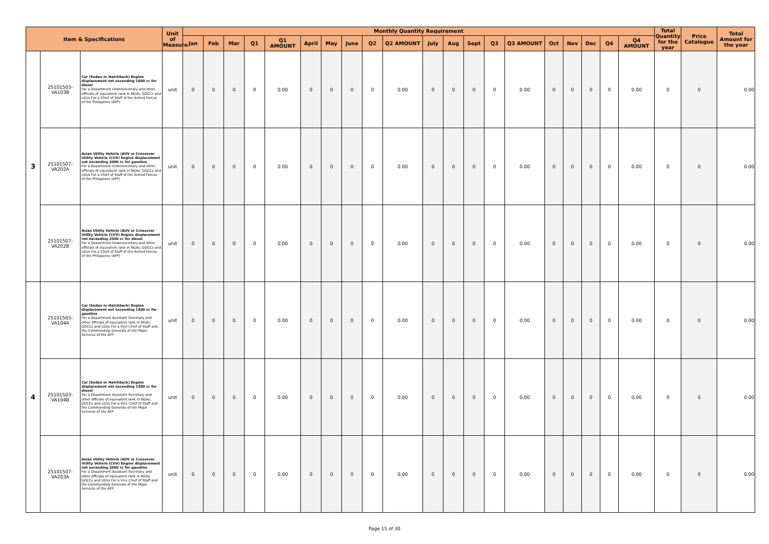| Item & Specifications | | | Unit of Measure | Monthly Quantity Requirement | | | | | | | | | | | | | | | | | | | | Total Quantity for the year | Price Catalogue | Total Amount for the year |
| --- | --- | --- | --- | --- | --- | --- | --- | --- | --- | --- | --- | --- | --- | --- | --- | --- | --- | --- | --- | --- | --- | --- | --- | --- | --- | --- |
| | | | | Jan | Feb | Mar | Q1 | Q1 AMOUNT | April | May | June | Q2 | Q2 AMOUNT | July | Aug | Sept | Q3 | Q3 AMOUNT | Oct | Nov | Dec | Q4 | Q4 AMOUNT | | | |
| 3 | 25101503-VA103B | Car (Sedan or Hatchback) Engine displacement not exceeding 1600 cc for diesel For a Department Undersecretary and other officials of equivalent rank in NGAs, GOCCs and LGUs For a Chief of Staff of the Armed Forces of the Philippines (AFP) | unit | 0 | 0 | 0 | 0 | 0.00 | 0 | 0 | 0 | 0 | 0.00 | 0 | 0 | 0 | 0 | 0.00 | 0 | 0 | 0 | 0 | 0.00 | 0 | 0 | 0.00 |
| | 25101507-VA202A | Asian Utility Vehicle (AUV or Crossover Utility Vehicle (CUV) Engine displacement not exceeding 2000 cc for gasoline For a Department Undersecretary and other officials of equivalent rank in NGAs, GOCCs and LGUs For a Chief of Staff of the Armed Forces of the Philippines (AFP) | unit | 0 | 0 | 0 | 0 | 0.00 | 0 | 0 | 0 | 0 | 0.00 | 0 | 0 | 0 | 0 | 0.00 | 0 | 0 | 0 | 0 | 0.00 | 0 | 0 | 0.00 |
| | 25101507-VA202B | Asian Utility Vehicle (AUV or Crossover Utility Vehicle (CUV) Engine displacement not exceeding 2500 cc for diesel For a Department Undersecretary and other officials of equivalent rank in NGAs, GOCCs and LGUs For a Chief of Staff of the Armed Forces of the Philippines (AFP) | unit | 0 | 0 | 0 | 0 | 0.00 | 0 | 0 | 0 | 0 | 0.00 | 0 | 0 | 0 | 0 | 0.00 | 0 | 0 | 0 | 0 | 0.00 | 0 | 0 | 0.00 |
| 4 | 25101503-VA104A | Car (Sedan or Hatchback) Engine displacement not exceeding 1500 cc for gasoline For a Department Assistant Secretary and other officials of equivalent rank in NGAs, GOCCs and LGUs For a Vice Chief of Staff and the Commanding Generals of the Major Services of the AFP | unit | 0 | 0 | 0 | 0 | 0.00 | 0 | 0 | 0 | 0 | 0.00 | 0 | 0 | 0 | 0 | 0.00 | 0 | 0 | 0 | 0 | 0.00 | 0 | 0 | 0.00 |
| | 25101503-VA104B | Car (Sedan or Hatchback) Engine displacement not exceeding 1500 cc for diesel For a Department Assistant Secretary and other officials of equivalent rank in NGAs, GOCCs and LGUs For a Vice Chief of Staff and the Commanding Generals of the Major Services of the AFP | unit | 0 | 0 | 0 | 0 | 0.00 | 0 | 0 | 0 | 0 | 0.00 | 0 | 0 | 0 | 0 | 0.00 | 0 | 0 | 0 | 0 | 0.00 | 0 | 0 | 0.00 |
| | 25101507-VA203A | Asian Utility Vehicle (AUV or Crossover Utility Vehicle (CUV) Engine displacement not exceeding 2000 cc for gasoline For a Department Assistant Secretary and other officials of equivalent rank in NGAs, GOCCs and LGUs For a Vice Chief of Staff and the Commanding Generals of the Major Services of the AFP | unit | 0 | 0 | 0 | 0 | 0.00 | 0 | 0 | 0 | 0 | 0.00 | 0 | 0 | 0 | 0 | 0.00 | 0 | 0 | 0 | 0 | 0.00 | 0 | 0 | 0.00 |
Page 15 of 30